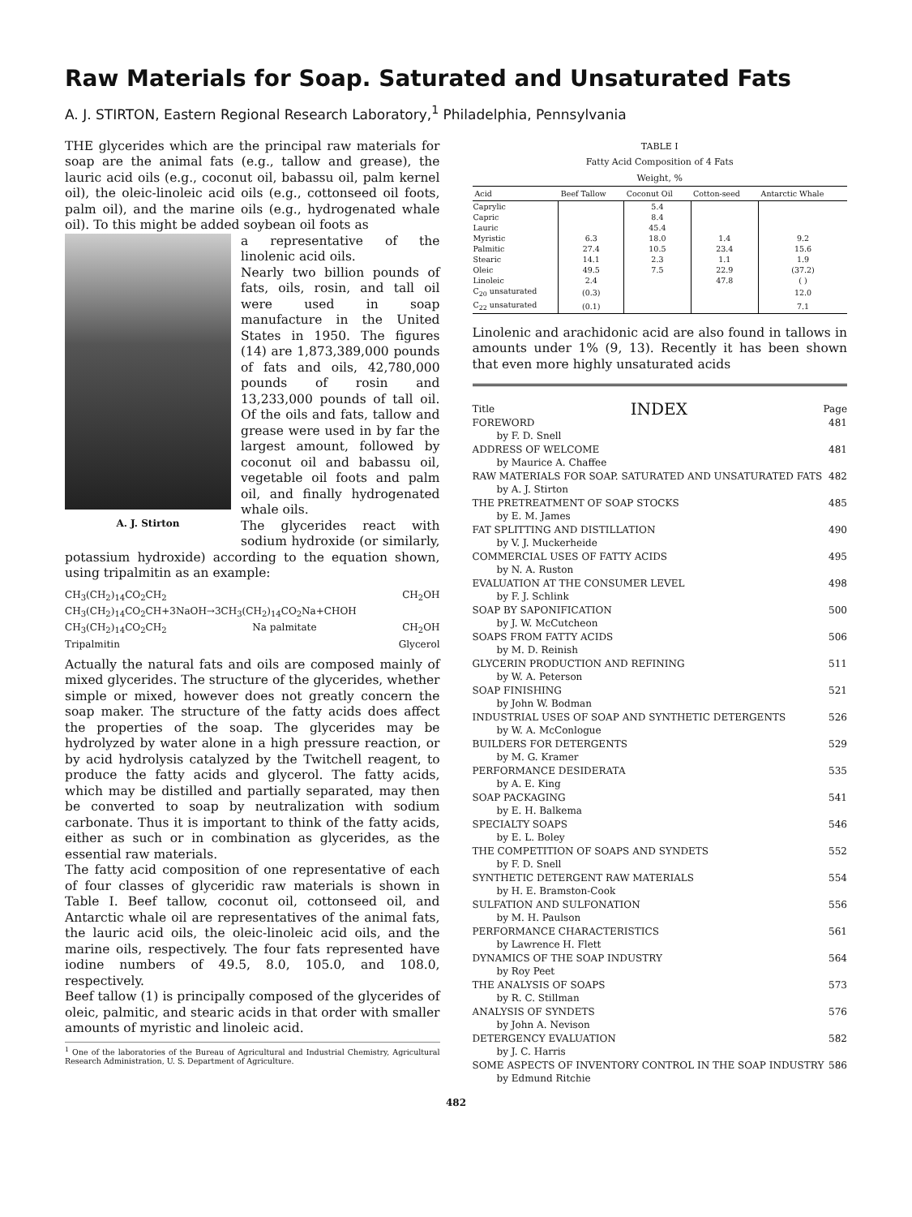Raw Materials for Soap. Saturated and Unsaturated Fats
A. J. STIRTON, Eastern Regional Research Laboratory,<sup>1</sup> Philadelphia, Pennsylvania
THE glycerides which are the principal raw materials for soap are the animal fats (e.g., tallow and grease), the lauric acid oils (e.g., coconut oil, babassu oil, palm kernel oil), the oleic-linoleic acid oils (e.g., cottonseed oil foots, palm oil), and the marine oils (e.g., hydrogenated whale oil). To this might be added soybean oil foots as
A. J. Stirton
a representative of the linolenic acid oils.
Nearly two billion pounds of fats, oils, rosin, and tall oil were used in soap manufacture in the United States in 1950. The figures (14) are 1,873,389,000 pounds of fats and oils, 42,780,000 pounds of rosin and 13,233,000 pounds of tall oil. Of the oils and fats, tallow and grease were used in by far the largest amount, followed by coconut oil and babassu oil, vegetable oil foots and palm oil, and finally hydrogenated whale oils.
The glycerides react with sodium hydroxide (or similarly, potassium hydroxide) according to the equation shown, using tripalmitin as an example:
CH<sub>3</sub>(CH<sub>2</sub>)<sub>14</sub>CO<sub>2</sub>CH<sub>2</sub> CH<sub>2</sub>OH
CH<sub>3</sub>(CH<sub>2</sub>)<sub>14</sub>CO<sub>2</sub>CH+3NaOH→3CH<sub>3</sub>(CH<sub>2</sub>)<sub>14</sub>CO<sub>2</sub>Na+CHOH
CH<sub>3</sub>(CH<sub>2</sub>)<sub>14</sub>CO<sub>2</sub>CH<sub>2</sub> Na palmitate CH<sub>2</sub>OH
Tripalmitin Glycerol
Actually the natural fats and oils are composed mainly of mixed glycerides. The structure of the glycerides, whether simple or mixed, however does not greatly concern the soap maker. The structure of the fatty acids does affect the properties of the soap. The glycerides may be hydrolyzed by water alone in a high pressure reaction, or by acid hydrolysis catalyzed by the Twitchell reagent, to produce the fatty acids and glycerol. The fatty acids, which may be distilled and partially separated, may then be converted to soap by neutralization with sodium carbonate. Thus it is important to think of the fatty acids, either as such or in combination as glycerides, as the essential raw materials.
The fatty acid composition of one representative of each of four classes of glyceridic raw materials is shown in Table I. Beef tallow, coconut oil, cottonseed oil, and Antarctic whale oil are representatives of the animal fats, the lauric acid oils, the oleic-linoleic acid oils, and the marine oils, respectively. The four fats represented have iodine numbers of 49.5, 8.0, 105.0, and 108.0, respectively.
Beef tallow (1) is principally composed of the glycerides of oleic, palmitic, and stearic acids in that order with smaller amounts of myristic and linoleic acid.
<sup>1</sup> One of the laboratories of the Bureau of Agricultural and Industrial Chemistry, Agricultural Research Administration, U. S. Department of Agriculture.
TABLE I
Fatty Acid Composition of 4 Fats
Weight, %
| Acid | Beef Tallow | Coconut Oil | Cotton-seed | Antarctic Whale |
| --- | --- | --- | --- | --- |
| Caprylic | | 5.4 | | |
| Capric | | 8.4 | | |
| Lauric | | 45.4 | | |
| Myristic | 6.3 | 18.0 | 1.4 | 9.2 |
| Palmitic | 27.4 | 10.5 | 23.4 | 15.6 |
| Stearic | 14.1 | 2.3 | 1.1 | 1.9 |
| Oleic | 49.5 | 7.5 | 22.9 | (37.2) |
| Linoleic | 2.4 | | 47.8 | ( ) |
| C<sub>20</sub> unsaturated | (0.3) | | | 12.0 |
| C<sub>22</sub> unsaturated | (0.1) | | | 7.1 |
Linolenic and arachidonic acid are also found in tallows in amounts under 1% (9, 13). Recently it has been shown that even more highly unsaturated acids
Title INDEX Page
FOREWORD 481
by F. D. Snell
ADDRESS OF WELCOME 481
by Maurice A. Chaffee
RAW MATERIALS FOR SOAP. SATURATED AND UNSATURATED FATS 482
by A. J. Stirton
THE PRETREATMENT OF SOAP STOCKS 485
by E. M. James
FAT SPLITTING AND DISTILLATION 490
by V. J. Muckerheide
COMMERCIAL USES OF FATTY ACIDS 495
by N. A. Ruston
EVALUATION AT THE CONSUMER LEVEL 498
by F. J. Schlink
SOAP BY SAPONIFICATION 500
by J. W. McCutcheon
SOAPS FROM FATTY ACIDS 506
by M. D. Reinish
GLYCERIN PRODUCTION AND REFINING 511
by W. A. Peterson
SOAP FINISHING 521
by John W. Bodman
INDUSTRIAL USES OF SOAP AND SYNTHETIC DETERGENTS 526
by W. A. McConlogue
BUILDERS FOR DETERGENTS 529
by M. G. Kramer
PERFORMANCE DESIDERATA 535
by A. E. King
SOAP PACKAGING 541
by E. H. Balkema
SPECIALTY SOAPS 546
by E. L. Boley
THE COMPETITION OF SOAPS AND SYNDETS 552
by F. D. Snell
SYNTHETIC DETERGENT RAW MATERIALS 554
by H. E. Bramston-Cook
SULFATION AND SULFONATION 556
by M. H. Paulson
PERFORMANCE CHARACTERISTICS 561
by Lawrence H. Flett
DYNAMICS OF THE SOAP INDUSTRY 564
by Roy Peet
THE ANALYSIS OF SOAPS 573
by R. C. Stillman
ANALYSIS OF SYNDETS 576
by John A. Nevison
DETERGENCY EVALUATION 582
by J. C. Harris
SOME ASPECTS OF INVENTORY CONTROL IN THE SOAP INDUSTRY 586
by Edmund Ritchie
482